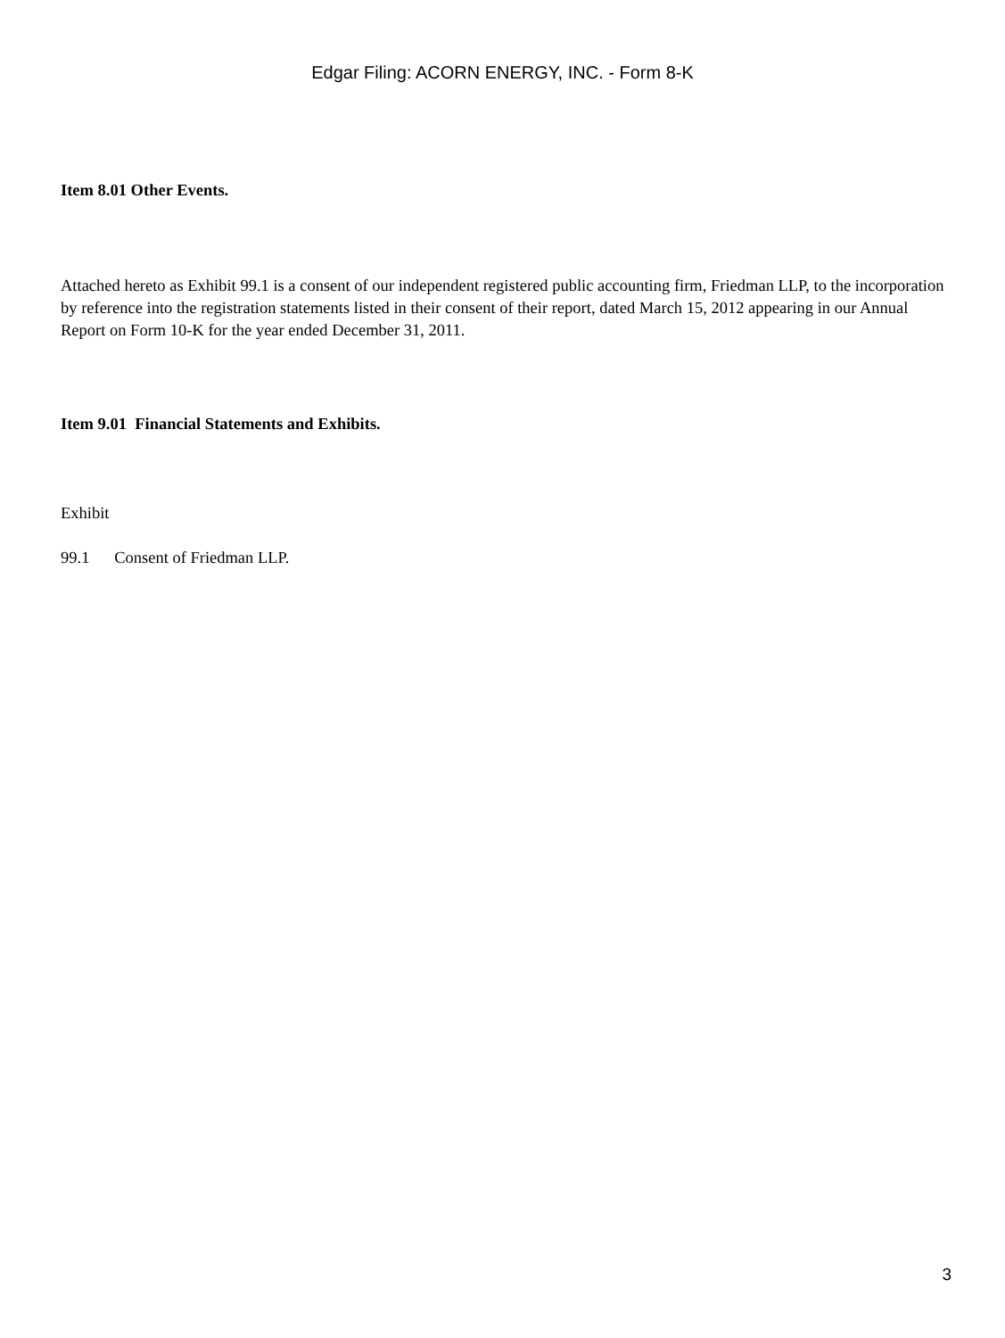Edgar Filing: ACORN ENERGY, INC. - Form 8-K
Item 8.01 Other Events.
Attached hereto as Exhibit 99.1 is a consent of our independent registered public accounting firm, Friedman LLP, to the incorporation by reference into the registration statements listed in their consent of their report, dated March 15, 2012 appearing in our Annual Report on Form 10-K for the year ended December 31, 2011.
Item 9.01 Financial Statements and Exhibits.
Exhibit
99.1 Consent of Friedman LLP.
3